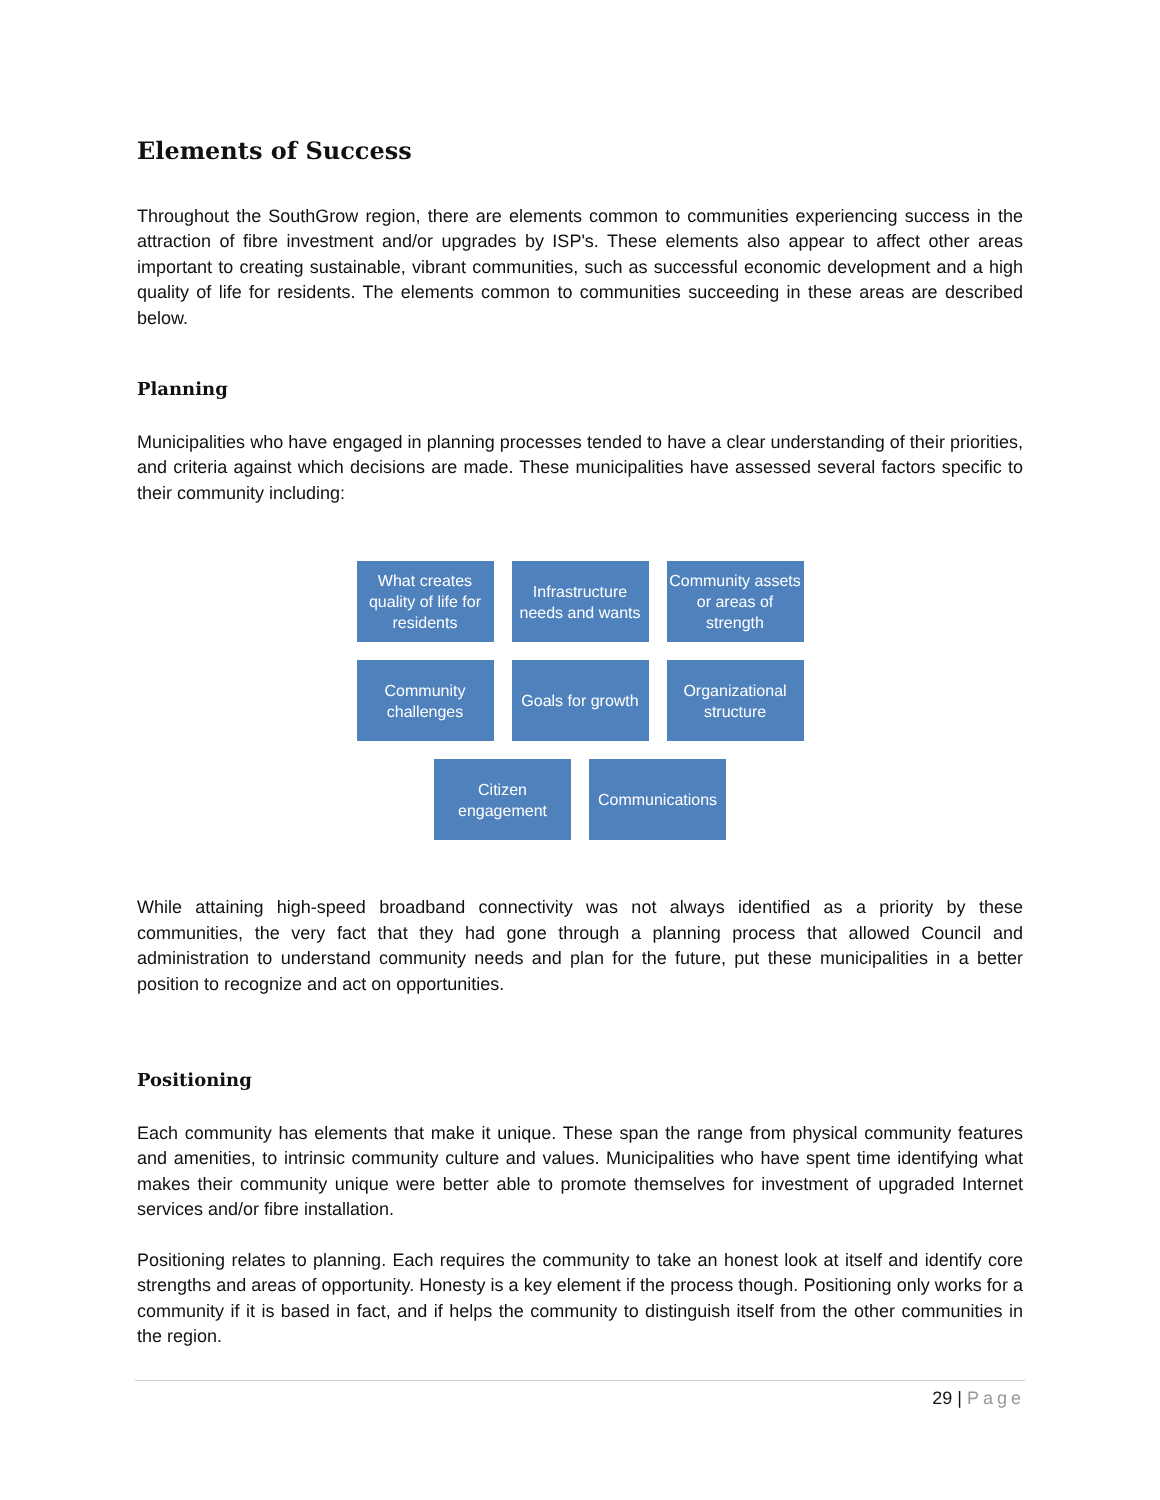Elements of Success
Throughout the SouthGrow region, there are elements common to communities experiencing success in the attraction of fibre investment and/or upgrades by ISP's. These elements also appear to affect other areas important to creating sustainable, vibrant communities, such as successful economic development and a high quality of life for residents. The elements common to communities succeeding in these areas are described below.
Planning
Municipalities who have engaged in planning processes tended to have a clear understanding of their priorities, and criteria against which decisions are made. These municipalities have assessed several factors specific to their community including:
What creates quality of life for residents
Infrastructure needs and wants
Community assets or areas of strength
Community challenges
Goals for growth
Organizational structure
Citizen engagement
Communications
While attaining high-speed broadband connectivity was not always identified as a priority by these communities, the very fact that they had gone through a planning process that allowed Council and administration to understand community needs and plan for the future, put these municipalities in a better position to recognize and act on opportunities.
Positioning
Each community has elements that make it unique. These span the range from physical community features and amenities, to intrinsic community culture and values. Municipalities who have spent time identifying what makes their community unique were better able to promote themselves for investment of upgraded Internet services and/or fibre installation.
Positioning relates to planning. Each requires the community to take an honest look at itself and identify core strengths and areas of opportunity. Honesty is a key element if the process though. Positioning only works for a community if it is based in fact, and if helps the community to distinguish itself from the other communities in the region.
29 | Page